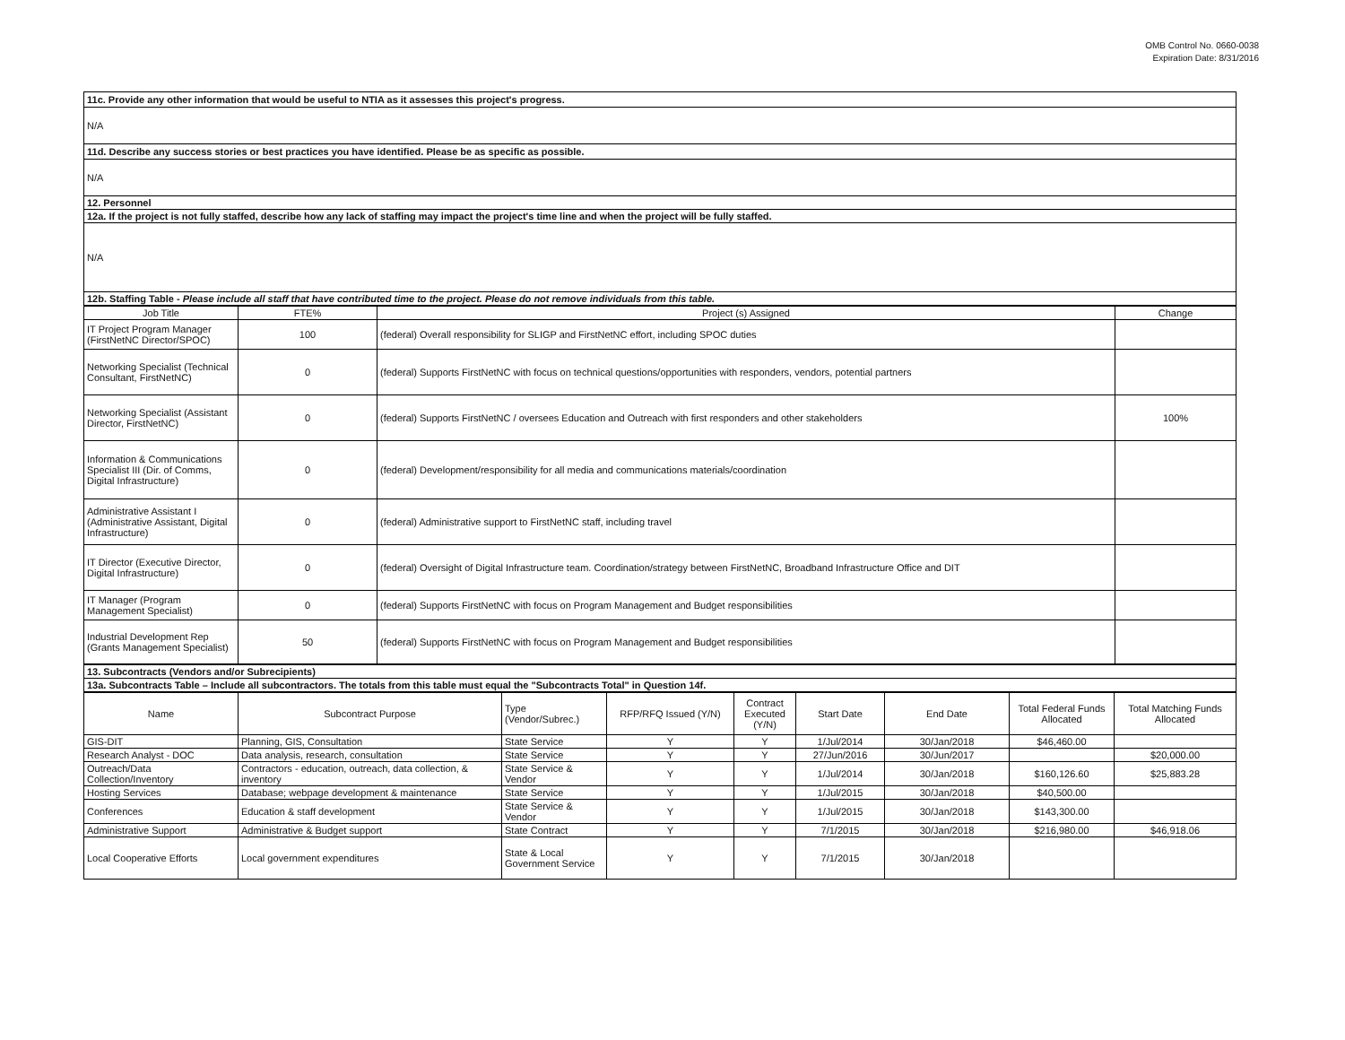OMB Control No. 0660-0038
Expiration Date: 8/31/2016
| 11c. Provide any other information that would be useful to NTIA as it assesses this project's progress. |
| N/A |
| 11d. Describe any success stories or best practices you have identified. Please be as specific as possible. |
| N/A |
| 12. Personnel |
| 12a. If the project is not fully staffed, describe how any lack of staffing may impact the project's time line and when the project will be fully staffed. |
| N/A |
| 12b. Staffing Table - Please include all staff that have contributed time to the project. Please do not remove individuals from this table. |
| Job Title | FTE% | Project (s) Assigned | Change |
| --- | --- | --- | --- |
| IT Project Program Manager (FirstNetNC Director/SPOC) | 100 | (federal) Overall responsibility for SLIGP and FirstNetNC effort, including SPOC duties | |
| Networking Specialist (Technical Consultant, FirstNetNC) | 0 | (federal) Supports FirstNetNC with focus on technical questions/opportunities with responders, vendors, potential partners | |
| Networking Specialist (Assistant Director, FirstNetNC) | 0 | (federal) Supports FirstNetNC / oversees Education and Outreach with first responders and other stakeholders | 100% |
| Information & Communications Specialist III (Dir. of Comms, Digital Infrastructure) | 0 | (federal) Development/responsibility for all media and communications materials/coordination | |
| Administrative Assistant I (Administrative Assistant, Digital Infrastructure) | 0 | (federal) Administrative support to FirstNetNC staff, including travel | |
| IT Director (Executive Director, Digital Infrastructure) | 0 | (federal) Oversight of Digital Infrastructure team. Coordination/strategy between FirstNetNC, Broadband Infrastructure Office and DIT | |
| IT Manager (Program Management Specialist) | 0 | (federal) Supports FirstNetNC with focus on Program Management and Budget responsibilities | |
| Industrial Development Rep (Grants Management Specialist) | 50 | (federal) Supports FirstNetNC with focus on Program Management and Budget responsibilities | |
| 13. Subcontracts (Vendors and/or Subrecipients) |
| 13a. Subcontracts Table – Include all subcontractors. The totals from this table must equal the "Subcontracts Total" in Question 14f. |
| Name | Subcontract Purpose | Type (Vendor/Subrec.) | RFP/RFQ Issued (Y/N) | Contract Executed (Y/N) | Start Date | End Date | Total Federal Funds Allocated | Total Matching Funds Allocated |
| --- | --- | --- | --- | --- | --- | --- | --- | --- |
| GIS-DIT | Planning, GIS, Consultation | State Service | Y | Y | 1/Jul/2014 | 30/Jan/2018 | $46,460.00 | |
| Research Analyst - DOC | Data analysis, research, consultation | State Service | Y | Y | 27/Jun/2016 | 30/Jun/2017 | | $20,000.00 |
| Outreach/Data Collection/Inventory | Contractors - education, outreach, data collection, & inventory | State Service & Vendor | Y | Y | 1/Jul/2014 | 30/Jan/2018 | $160,126.60 | $25,883.28 |
| Hosting Services | Database; webpage development & maintenance | State Service | Y | Y | 1/Jul/2015 | 30/Jan/2018 | $40,500.00 | |
| Conferences | Education & staff development | State Service & Vendor | Y | Y | 1/Jul/2015 | 30/Jan/2018 | $143,300.00 | |
| Administrative Support | Administrative & Budget support | State Contract | Y | Y | 7/1/2015 | 30/Jan/2018 | $216,980.00 | $46,918.06 |
| Local Cooperative Efforts | Local government expenditures | State & Local Government Service | Y | Y | 7/1/2015 | 30/Jan/2018 | | |